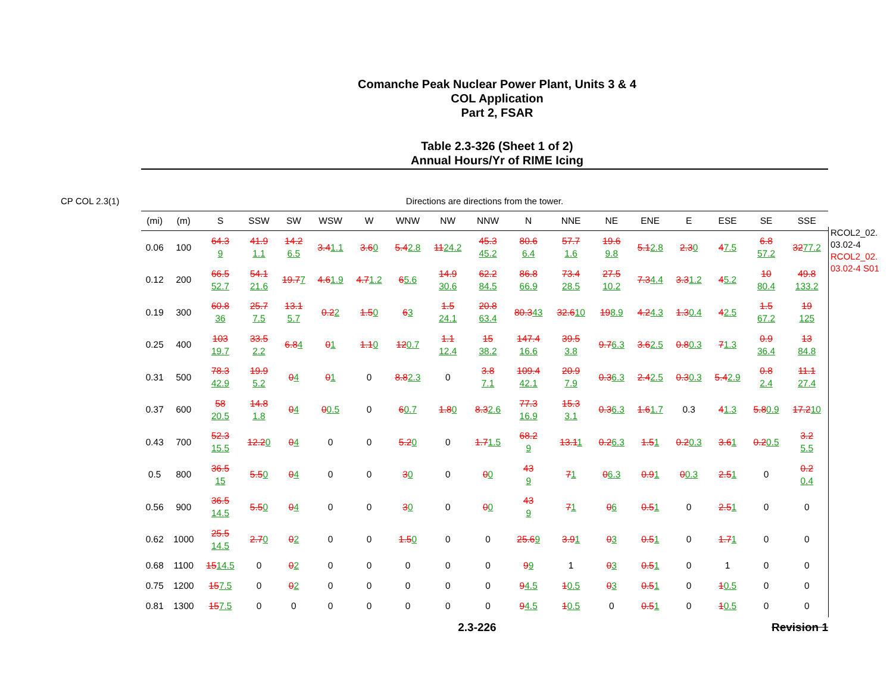Comanche Peak Nuclear Power Plant, Units 3 & 4
COL Application
Part 2, FSAR
Table 2.3-326 (Sheet 1 of 2)
Annual Hours/Yr of RIME Icing
CP COL 2.3(1) Directions are directions from the tower.
| (mi) | (m) | S | SSW | SW | WSW | W | WNW | NW | NNW | N | NNE | NE | ENE | E | ESE | SE | SSE |
| --- | --- | --- | --- | --- | --- | --- | --- | --- | --- | --- | --- | --- | --- | --- | --- | --- | --- |
| 0.06 | 100 | 64.3 9 | 41.9 1.1 | 14.2 6.5 | 3.4 1.1 | 3.6 0 | 5.4 2.8 | 11 24.2 | 45.3 45.2 | 80.6 6.4 | 57.7 1.6 | 19.6 9.8 | 5.1 2.8 | 2.3 0 | 4 7.5 | 6.8 57.2 | 32 77.2 |
| 0.12 | 200 | 66.5 52.7 | 54.1 21.6 | 19.7 7 | 4.6 1.9 | 4.7 1.2 | 6 5.6 | 14.9 30.6 | 62.2 84.5 | 86.8 66.9 | 73.4 28.5 | 27.5 10.2 | 7.3 4.4 | 3.3 1.2 | 4 5.2 | 10 80.4 | 49.8 133.2 |
| 0.19 | 300 | 60.8 36 | 25.7 7.5 | 13.1 5.7 | 0.2 2 | 1.5 0 | 6 3 | 1.5 24.1 | 20.8 63.4 | 80.3 43 | 32.6 10 | 19 8.9 | 4.2 4.3 | 1.3 0.4 | 4 2.5 | 1.5 67.2 | 19 125 |
| 0.25 | 400 | 103 19.7 | 33.5 2.2 | 6.8 4 | 0 1 | 1.1 0 | 12 0.7 | 1.1 12.4 | 15 38.2 | 147.4 16.6 | 39.5 3.8 | 9.7 6.3 | 3.6 2.5 | 0.8 0.3 | 7 1.3 | 0.9 36.4 | 13 84.8 |
| 0.31 | 500 | 78.3 42.9 | 19.9 5.2 | 0 4 | 0 1 | 0 | 8.8 2.3 | 0 | 3.8 7.1 | 109.4 42.1 | 20.9 7.9 | 0.3 6.3 | 2.4 2.5 | 0.3 0.3 | 5.4 2.9 | 0.8 2.4 | 11.1 27.4 |
| 0.37 | 600 | 58 20.5 | 14.8 1.8 | 0 4 | 0 0.5 | 0 | 6 0.7 | 1.8 0 | 8.3 2.6 | 77.3 16.9 | 15.3 3.1 | 0.3 6.3 | 1.6 1.7 | 0.3 | 4 1.3 | 5.8 0.9 | 17.2 10 |
| 0.43 | 700 | 52.3 15.5 | 12.2 0 | 0 4 | 0 | 0 | 5.2 0 | 0 | 1.7 1.5 | 68.2 9 | 13.1 1 | 0.2 6.3 | 1.5 1 | 0.2 0.3 | 3.6 1 | 0.2 0.5 | 3.2 5.5 |
| 0.5 | 800 | 36.5 15 | 5.5 0 | 0 4 | 0 | 0 | 3 0 | 0 | 0 0 | 43 9 | 7 1 | 0 6.3 | 0.9 1 | 0 0.3 | 2.5 1 | 0 | 0.2 0.4 |
| 0.56 | 900 | 36.5 14.5 | 5.5 0 | 0 4 | 0 | 0 | 3 0 | 0 | 0 0 | 43 9 | 7 1 | 0 6 | 0.5 1 | 0 | 2.5 1 | 0 | 0 |
| 0.62 | 1000 | 25.5 14.5 | 2.7 0 | 0 2 | 0 | 0 | 1.5 0 | 0 | 0 | 25.6 9 | 3.9 1 | 0 3 | 0.5 1 | 0 | 1.7 1 | 0 | 0 |
| 0.68 | 1100 | 15 14.5 | 0 | 0 2 | 0 | 0 | 0 | 0 | 0 | 9 9 | 1 | 0 3 | 0.5 1 | 0 | 1 | 0 | 0 |
| 0.75 | 1200 | 15 7.5 | 0 | 0 2 | 0 | 0 | 0 | 0 | 0 | 9 4.5 | 1 0.5 | 0 3 | 0.5 1 | 0 | 1 0.5 | 0 | 0 |
| 0.81 | 1300 | 15 7.5 | 0 | 0 | 0 | 0 | 0 | 0 | 0 | 9 4.5 | 1 0.5 | 0 | 0.5 1 | 0 | 1 0.5 | 0 | 0 |
RCOL2_02.
03.02-4
RCOL2_02.
03.02-4 S01
2.3-226 Revision 1